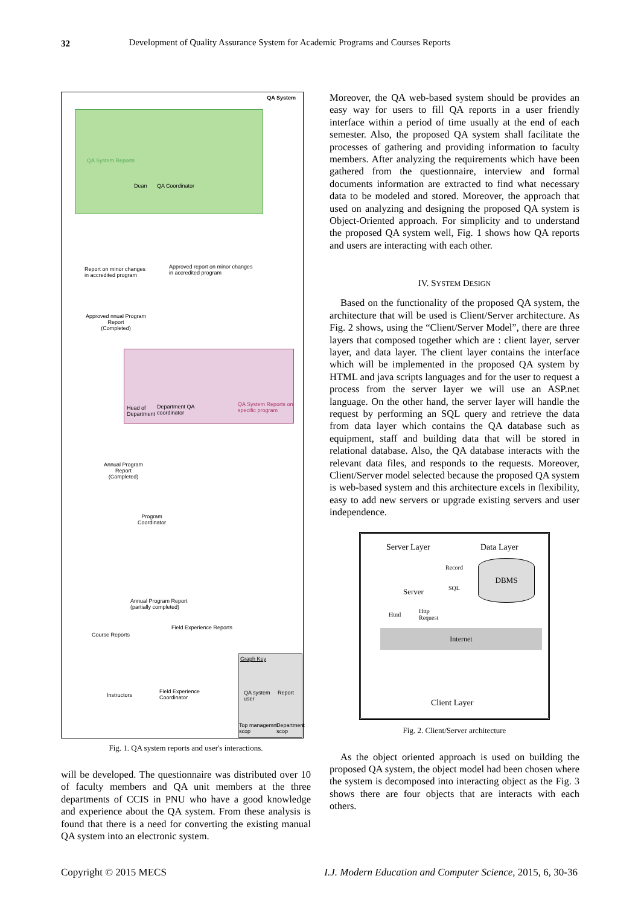32
Development of Quality Assurance System for Academic Programs and Courses Reports
QA System
QA System Reports
Dean QA Coordinator
Report on minor changes
in accredited program
Approved report on minor changes
in accredited program
Approved nnual Program
Report
(Completed)
Head of
Department
Department QA
coordinator
QA System Reports on
specific program
Annual Program
Report
(Completed)
Program
Coordinator
Annual Program Report
(partially completed)
Field Experience Reports
Course Reports
Instructors
Field Experience
Coordinator
Graph Key
QA system
user
Report
Top managemnt
scop
Department
scop
Fig. 1. QA system reports and user's interactions.
will be developed. The questionnaire was distributed over 10 of faculty members and QA unit members at the three departments of CCIS in PNU who have a good knowledge and experience about the QA system. From these analysis is found that there is a need for converting the existing manual QA system into an electronic system.
Moreover, the QA web-based system should be provides an easy way for users to fill QA reports in a user friendly interface within a period of time usually at the end of each semester. Also, the proposed QA system shall facilitate the processes of gathering and providing information to faculty members. After analyzing the requirements which have been gathered from the questionnaire, interview and formal documents information are extracted to find what necessary data to be modeled and stored. Moreover, the approach that used on analyzing and designing the proposed QA system is Object-Oriented approach. For simplicity and to understand the proposed QA system well, Fig. 1 shows how QA reports and users are interacting with each other.
IV. SYSTEM DESIGN
Based on the functionality of the proposed QA system, the architecture that will be used is Client/Server architecture. As Fig. 2 shows, using the “Client/Server Model”, there are three layers that composed together which are : client layer, server layer, and data layer. The client layer contains the interface which will be implemented in the proposed QA system by HTML and java scripts languages and for the user to request a process from the server layer we will use an ASP.net language. On the other hand, the server layer will handle the request by performing an SQL query and retrieve the data from data layer which contains the QA database such as equipment, staff and building data that will be stored in relational database. Also, the QA database interacts with the relevant data files, and responds to the requests. Moreover, Client/Server model selected because the proposed QA system is web-based system and this architecture excels in flexibility, easy to add new servers or upgrade existing servers and user independence.
Server Layer Data Layer
Record
SQL
DBMS
Server
Html
Http
Request
Internet
Client Layer
Fig. 2. Client/Server architecture
As the object oriented approach is used on building the proposed QA system, the object model had been chosen where the system is decomposed into interacting object as the Fig. 3 shows there are four objects that are interacts with each others.
Copyright © 2015 MECS I.J. Modern Education and Computer Science, 2015, 6, 30-36